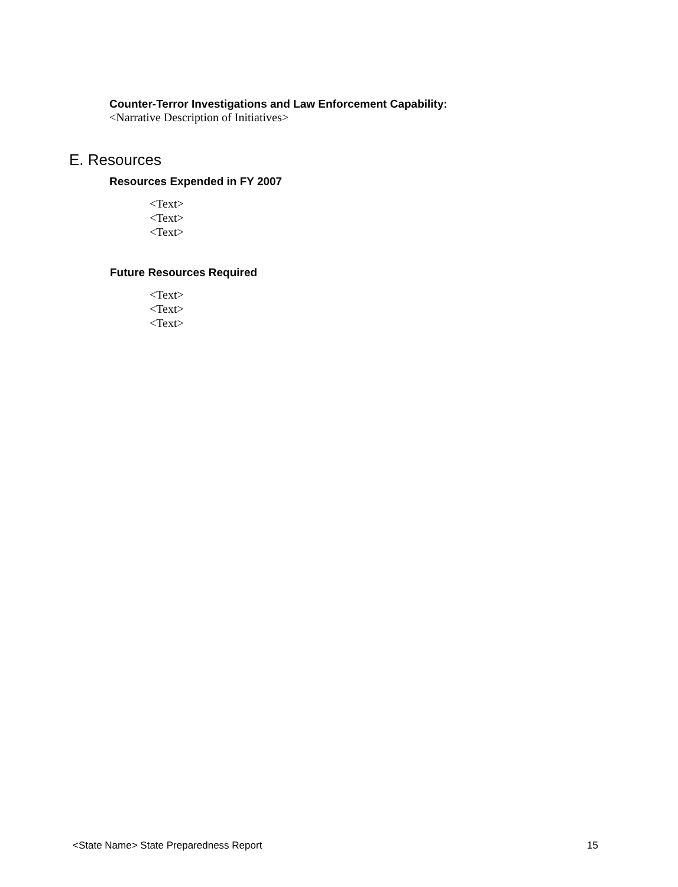Counter-Terror Investigations and Law Enforcement Capability:
<Narrative Description of Initiatives>
E. Resources
Resources Expended in FY 2007
<Text>
<Text>
<Text>
Future Resources Required
<Text>
<Text>
<Text>
<State Name> State Preparedness Report 15